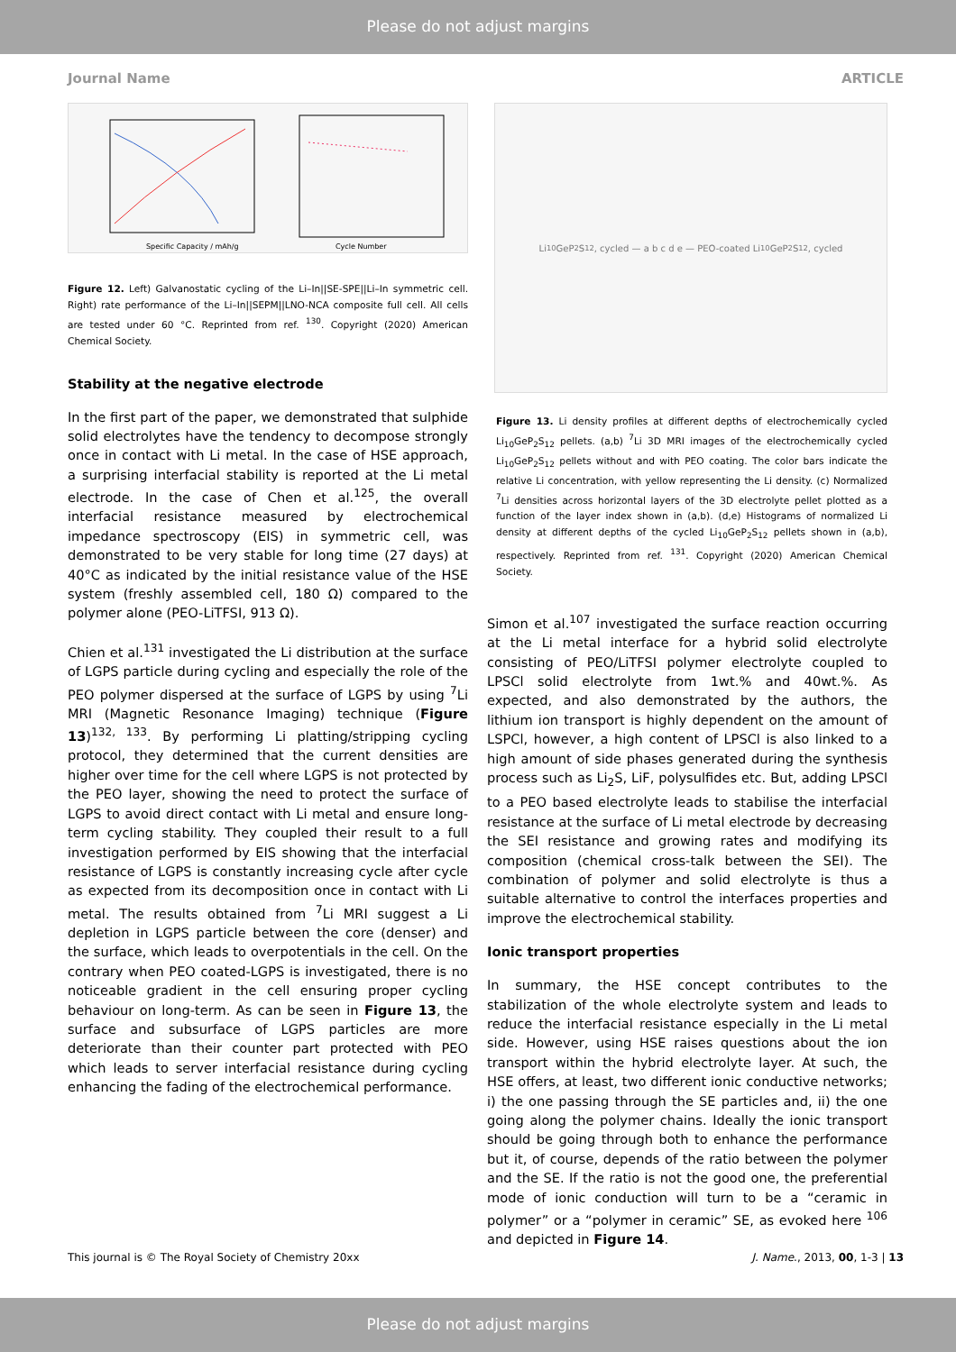Please do not adjust margins
Journal Name ARTICLE
Specific Capacity / mAh/g
Cycle Number
Figure 12. Left) Galvanostatic cycling of the Li–In||SE-SPE||Li–In symmetric cell. Right) rate performance of the Li–In||SEPM||LNO-NCA composite full cell. All cells are tested under 60 °C. Reprinted from ref. <sup>130</sup>. Copyright (2020) American Chemical Society.
Stability at the negative electrode
In the first part of the paper, we demonstrated that sulphide solid electrolytes have the tendency to decompose strongly once in contact with Li metal. In the case of HSE approach, a surprising interfacial stability is reported at the Li metal electrode. In the case of Chen et al.<sup>125</sup>, the overall interfacial resistance measured by electrochemical impedance spectroscopy (EIS) in symmetric cell, was demonstrated to be very stable for long time (27 days) at 40°C as indicated by the initial resistance value of the HSE system (freshly assembled cell, 180 Ω) compared to the polymer alone (PEO-LiTFSI, 913 Ω).
Chien et al.<sup>131</sup> investigated the Li distribution at the surface of LGPS particle during cycling and especially the role of the PEO polymer dispersed at the surface of LGPS by using <sup>7</sup>Li MRI (Magnetic Resonance Imaging) technique (Figure 13)<sup>132, 133</sup>. By performing Li platting/stripping cycling protocol, they determined that the current densities are higher over time for the cell where LGPS is not protected by the PEO layer, showing the need to protect the surface of LGPS to avoid direct contact with Li metal and ensure long-term cycling stability. They coupled their result to a full investigation performed by EIS showing that the interfacial resistance of LGPS is constantly increasing cycle after cycle as expected from its decomposition once in contact with Li metal. The results obtained from <sup>7</sup>Li MRI suggest a Li depletion in LGPS particle between the core (denser) and the surface, which leads to overpotentials in the cell. On the contrary when PEO coated-LGPS is investigated, there is no noticeable gradient in the cell ensuring proper cycling behaviour on long-term. As can be seen in Figure 13, the surface and subsurface of LGPS particles are more deteriorate than their counter part protected with PEO which leads to server interfacial resistance during cycling enhancing the fading of the electrochemical performance.
Li<sub>10</sub>GeP<sub>2</sub>S<sub>12</sub>, cycled — a b c d e — PEO-coated Li<sub>10</sub>GeP<sub>2</sub>S<sub>12</sub>, cycled
Figure 13. Li density profiles at different depths of electrochemically cycled Li<sub>10</sub>GeP<sub>2</sub>S<sub>12</sub> pellets. (a,b) <sup>7</sup>Li 3D MRI images of the electrochemically cycled Li<sub>10</sub>GeP<sub>2</sub>S<sub>12</sub> pellets without and with PEO coating. The color bars indicate the relative Li concentration, with yellow representing the Li density. (c) Normalized <sup>7</sup>Li densities across horizontal layers of the 3D electrolyte pellet plotted as a function of the layer index shown in (a,b). (d,e) Histograms of normalized Li density at different depths of the cycled Li<sub>10</sub>GeP<sub>2</sub>S<sub>12</sub> pellets shown in (a,b), respectively. Reprinted from ref. <sup>131</sup>. Copyright (2020) American Chemical Society.
Simon et al.<sup>107</sup> investigated the surface reaction occurring at the Li metal interface for a hybrid solid electrolyte consisting of PEO/LiTFSI polymer electrolyte coupled to LPSCl solid electrolyte from 1wt.% and 40wt.%. As expected, and also demonstrated by the authors, the lithium ion transport is highly dependent on the amount of LSPCl, however, a high content of LPSCl is also linked to a high amount of side phases generated during the synthesis process such as Li<sub>2</sub>S, LiF, polysulfides etc. But, adding LPSCl to a PEO based electrolyte leads to stabilise the interfacial resistance at the surface of Li metal electrode by decreasing the SEI resistance and growing rates and modifying its composition (chemical cross-talk between the SEI). The combination of polymer and solid electrolyte is thus a suitable alternative to control the interfaces properties and improve the electrochemical stability.
Ionic transport properties
In summary, the HSE concept contributes to the stabilization of the whole electrolyte system and leads to reduce the interfacial resistance especially in the Li metal side. However, using HSE raises questions about the ion transport within the hybrid electrolyte layer. At such, the HSE offers, at least, two different ionic conductive networks; i) the one passing through the SE particles and, ii) the one going along the polymer chains. Ideally the ionic transport should be going through both to enhance the performance but it, of course, depends of the ratio between the polymer and the SE. If the ratio is not the good one, the preferential mode of ionic conduction will turn to be a “ceramic in polymer” or a “polymer in ceramic” SE, as evoked here <sup>106</sup> and depicted in Figure 14.
This journal is © The Royal Society of Chemistry 20xx J. Name., 2013, 00, 1-3 | 13
Please do not adjust margins